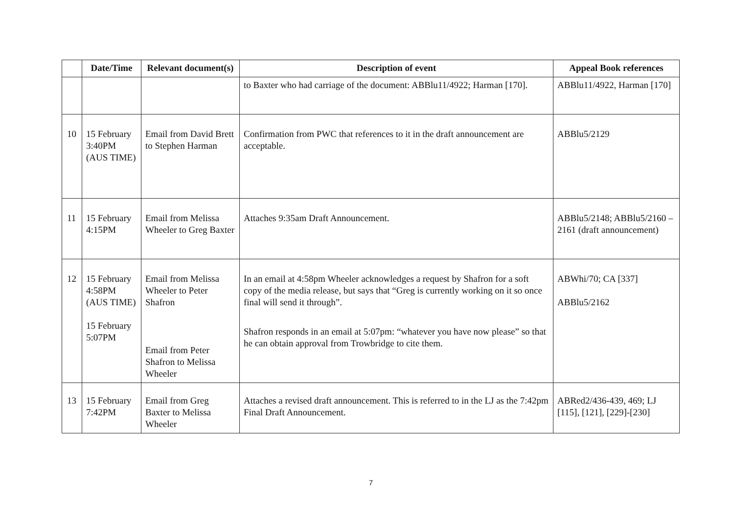| | Date/Time | Relevant document(s) | Description of event | Appeal Book references |
| --- | --- | --- | --- | --- |
| | | | to Baxter who had carriage of the document: ABBlu11/4922; Harman [170]. | ABBlu11/4922, Harman [170] |
| 10 | 15 February 3:40PM (AUS TIME) | Email from David Brett to Stephen Harman | Confirmation from PWC that references to it in the draft announcement are acceptable. | ABBlu5/2129 |
| 11 | 15 February 4:15PM | Email from Melissa Wheeler to Greg Baxter | Attaches 9:35am Draft Announcement. | ABBlu5/2148; ABBlu5/2160 – 2161 (draft announcement) |
| 12 | 15 February 4:58PM (AUS TIME) 15 February 5:07PM | Email from Melissa Wheeler to Peter Shafron Email from Peter Shafron to Melissa Wheeler | In an email at 4:58pm Wheeler acknowledges a request by Shafron for a soft copy of the media release, but says that “Greg is currently working on it so once final will send it through”. Shafron responds in an email at 5:07pm: “whatever you have now please” so that he can obtain approval from Trowbridge to cite them. | ABWhi/70; CA [337] ABBlu5/2162 |
| 13 | 15 February 7:42PM | Email from Greg Baxter to Melissa Wheeler | Attaches a revised draft announcement. This is referred to in the LJ as the 7:42pm Final Draft Announcement. | ABRed2/436-439, 469; LJ [115], [121], [229]-[230] |
7